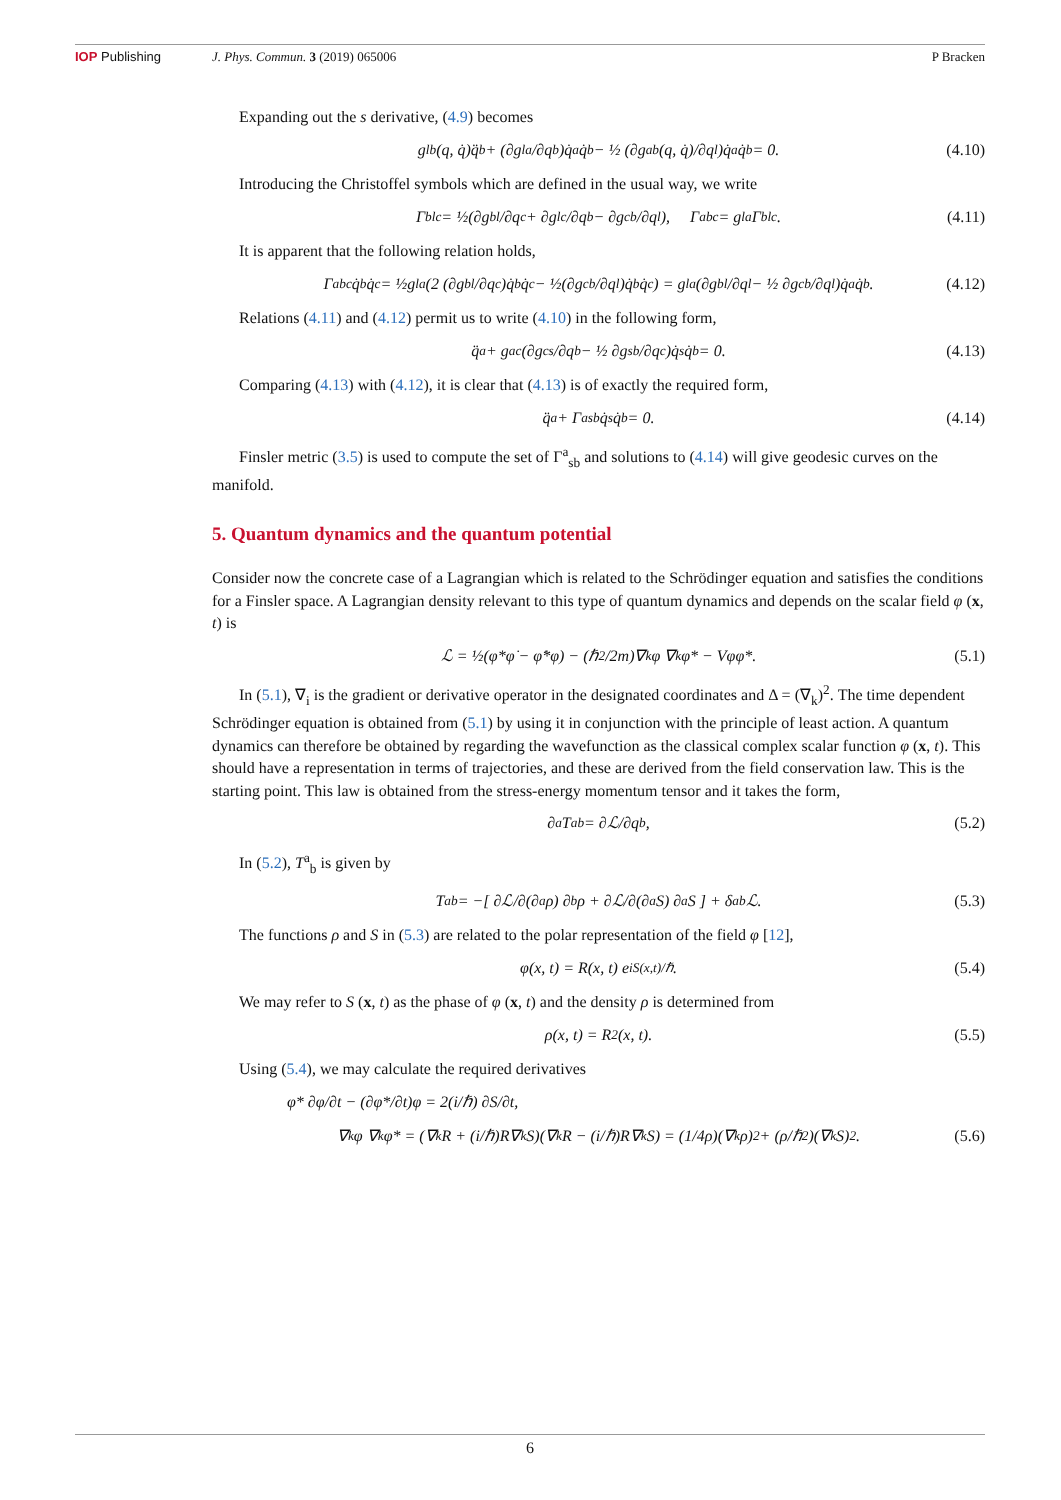IOP Publishing J. Phys. Commun. 3 (2019) 065006 P Bracken
Expanding out the s derivative, (4.9) becomes
g<sub>lb</sub>(q, q̇)q̈<sup>b</sup> + (∂g<sub>la</sub>/∂q<sup>b</sup>)q̇<sup>a</sup>q̇<sup>b</sup> − ½ (∂g<sub>ab</sub>(q, q̇)/∂q<sup>l</sup>)q̇<sup>a</sup>q̇<sup>b</sup> = 0. (4.10)
Introducing the Christoffel symbols which are defined in the usual way, we write
Γ<sub>blc</sub> = ½(∂g<sub>bl</sub>/∂q<sup>c</sup> + ∂g<sub>lc</sub>/∂q<sup>b</sup> − ∂g<sub>cb</sub>/∂q<sup>l</sup>), Γ<sup>a</sup><sub>bc</sub> = g<sup>la</sup>Γ<sub>blc</sub>. (4.11)
It is apparent that the following relation holds,
Γ<sup>a</sup><sub>bc</sub> q̇<sup>b</sup>q̇<sup>c</sup> = ½g<sup>la</sup>(2 (∂g<sub>bl</sub>/∂q<sup>c</sup>)q̇<sup>b</sup>q̇<sup>c</sup> − ½(∂g<sub>cb</sub>/∂q<sup>l</sup>)q̇<sup>b</sup>q̇<sup>c</sup>) = g<sup>la</sup>(∂g<sub>bl</sub>/∂q<sup>l</sup> − ½ ∂g<sub>cb</sub>/∂q<sup>l</sup>)q̇<sup>a</sup>q̇<sup>b</sup>. (4.12)
Relations (4.11) and (4.12) permit us to write (4.10) in the following form,
q̈<sup>a</sup> + g<sup>ac</sup>(∂g<sub>cs</sub>/∂q<sup>b</sup> − ½ ∂g<sub>sb</sub>/∂q<sup>c</sup>)q̇<sup>s</sup>q̇<sup>b</sup> = 0. (4.13)
Comparing (4.13) with (4.12), it is clear that (4.13) is of exactly the required form,
q̈<sup>a</sup> + Γ<sup>a</sup><sub>sb</sub> q̇<sup>s</sup>q̇<sup>b</sup> = 0. (4.14)
Finsler metric (3.5) is used to compute the set of Γ<sup>a</sup><sub>sb</sub> and solutions to (4.14) will give geodesic curves on the manifold.
5. Quantum dynamics and the quantum potential
Consider now the concrete case of a Lagrangian which is related to the Schrödinger equation and satisfies the conditions for a Finsler space. A Lagrangian density relevant to this type of quantum dynamics and depends on the scalar field φ (x, t) is
ℒ = ½(φ*φ̇ − φ̇*φ) − (ℏ<sup>2</sup>/2m)∇<sub>k</sub>φ ∇<sub>k</sub>φ* − Vφφ*. (5.1)
In (5.1), ∇<sub>i</sub> is the gradient or derivative operator in the designated coordinates and Δ = (∇<sub>k</sub>)<sup>2</sup>. The time dependent Schrödinger equation is obtained from (5.1) by using it in conjunction with the principle of least action. A quantum dynamics can therefore be obtained by regarding the wavefunction as the classical complex scalar function φ (x, t). This should have a representation in terms of trajectories, and these are derived from the field conservation law. This is the starting point. This law is obtained from the stress-energy momentum tensor and it takes the form,
∂<sub>a</sub>T<sup>a</sup><sub>b</sub> = ∂ℒ/∂q<sub>b</sub>, (5.2)
In (5.2), T<sup>a</sup><sub>b</sub> is given by
T<sup>a</sup><sub>b</sub> = −[ ∂ℒ/∂(∂<sub>a</sub>ρ) ∂<sub>b</sub>ρ + ∂ℒ/∂(∂<sub>a</sub>S) ∂<sub>a</sub>S ] + δ<sup>a</sup><sub>b</sub>ℒ. (5.3)
The functions ρ and S in (5.3) are related to the polar representation of the field φ [12],
φ(x, t) = R(x, t) e<sup>iS(x,t)/ℏ</sup>. (5.4)
We may refer to S (x, t) as the phase of φ (x, t) and the density ρ is determined from
ρ(x, t) = R<sup>2</sup>(x, t). (5.5)
Using (5.4), we may calculate the required derivatives
φ* ∂φ/∂t − (∂φ*/∂t)φ = 2(i/ℏ) ∂S/∂t,
∇<sub>k</sub>φ ∇<sub>k</sub>φ* = (∇<sub>k</sub>R + (i/ℏ)R∇<sub>k</sub>S)(∇<sub>k</sub>R − (i/ℏ)R∇<sub>k</sub>S) = (1/4ρ)(∇<sub>k</sub>ρ)<sup>2</sup> + (ρ/ℏ<sup>2</sup>)(∇<sub>k</sub>S)<sup>2</sup>. (5.6)
6